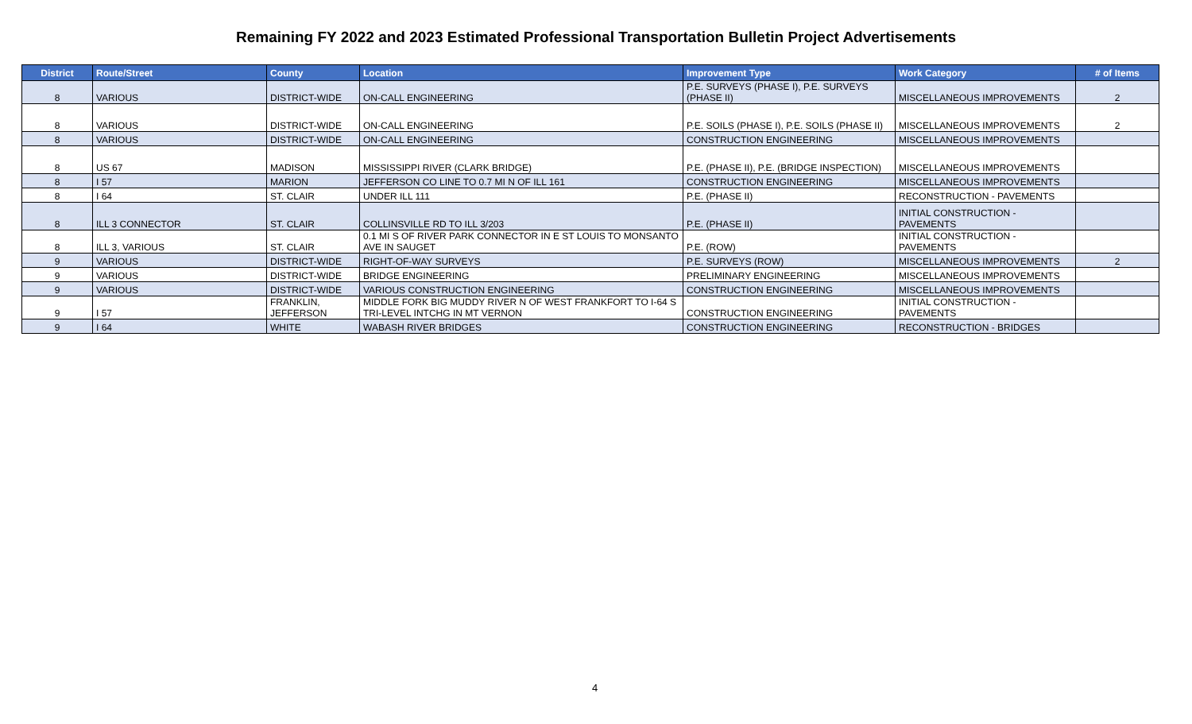Remaining FY 2022 and 2023 Estimated Professional Transportation Bulletin Project Advertisements
| District | Route/Street | County | Location | Improvement Type | Work Category | # of Items |
| --- | --- | --- | --- | --- | --- | --- |
| 8 | VARIOUS | DISTRICT-WIDE | ON-CALL ENGINEERING | P.E. SURVEYS (PHASE I), P.E. SURVEYS (PHASE II) | MISCELLANEOUS IMPROVEMENTS | 2 |
| 8 | VARIOUS | DISTRICT-WIDE | ON-CALL ENGINEERING | P.E. SOILS (PHASE I), P.E. SOILS (PHASE II) | MISCELLANEOUS IMPROVEMENTS | 2 |
| 8 | VARIOUS | DISTRICT-WIDE | ON-CALL ENGINEERING | CONSTRUCTION ENGINEERING | MISCELLANEOUS IMPROVEMENTS | |
| 8 | US 67 | MADISON | MISSISSIPPI RIVER (CLARK BRIDGE) | P.E. (PHASE II), P.E. (BRIDGE INSPECTION) | MISCELLANEOUS IMPROVEMENTS | |
| 8 | I 57 | MARION | JEFFERSON CO LINE TO 0.7 MI N OF ILL 161 | CONSTRUCTION ENGINEERING | MISCELLANEOUS IMPROVEMENTS | |
| 8 | I 64 | ST. CLAIR | UNDER ILL 111 | P.E. (PHASE II) | RECONSTRUCTION - PAVEMENTS | |
| 8 | ILL 3 CONNECTOR | ST. CLAIR | COLLINSVILLE RD TO ILL 3/203 | P.E. (PHASE II) | INITIAL CONSTRUCTION - PAVEMENTS | |
| 8 | ILL 3, VARIOUS | ST. CLAIR | 0.1 MI S OF RIVER PARK CONNECTOR IN E ST LOUIS TO MONSANTO AVE IN SAUGET | P.E. (ROW) | INITIAL CONSTRUCTION - PAVEMENTS | |
| 9 | VARIOUS | DISTRICT-WIDE | RIGHT-OF-WAY SURVEYS | P.E. SURVEYS (ROW) | MISCELLANEOUS IMPROVEMENTS | 2 |
| 9 | VARIOUS | DISTRICT-WIDE | BRIDGE ENGINEERING | PRELIMINARY ENGINEERING | MISCELLANEOUS IMPROVEMENTS | |
| 9 | VARIOUS | DISTRICT-WIDE | VARIOUS CONSTRUCTION ENGINEERING | CONSTRUCTION ENGINEERING | MISCELLANEOUS IMPROVEMENTS | |
| 9 | I 57 | FRANKLIN, JEFFERSON | MIDDLE FORK BIG MUDDY RIVER N OF WEST FRANKFORT TO I-64 S TRI-LEVEL INTCHG IN MT VERNON | CONSTRUCTION ENGINEERING | INITIAL CONSTRUCTION - PAVEMENTS | |
| 9 | I 64 | WHITE | WABASH RIVER BRIDGES | CONSTRUCTION ENGINEERING | RECONSTRUCTION - BRIDGES | |
4